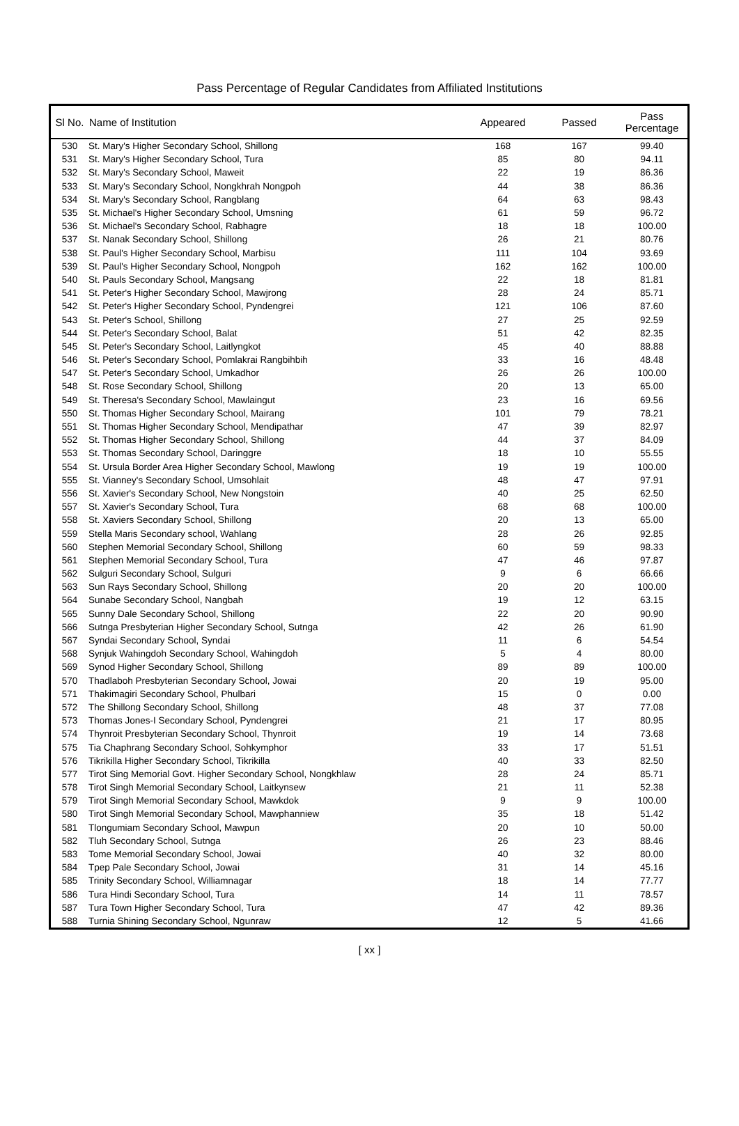Pass Percentage of Regular Candidates from Affiliated Institutions
| Sl No. | Name of Institution | Appeared | Passed | Pass Percentage |
| --- | --- | --- | --- | --- |
| 530 | St. Mary's Higher Secondary School, Shillong | 168 | 167 | 99.40 |
| 531 | St. Mary's Higher Secondary School, Tura | 85 | 80 | 94.11 |
| 532 | St. Mary's Secondary School, Maweit | 22 | 19 | 86.36 |
| 533 | St. Mary's Secondary School, Nongkhrah Nongpoh | 44 | 38 | 86.36 |
| 534 | St. Mary's Secondary School, Rangblang | 64 | 63 | 98.43 |
| 535 | St. Michael's Higher Secondary School, Umsning | 61 | 59 | 96.72 |
| 536 | St. Michael's Secondary School, Rabhagre | 18 | 18 | 100.00 |
| 537 | St. Nanak Secondary School, Shillong | 26 | 21 | 80.76 |
| 538 | St. Paul's Higher Secondary School, Marbisu | 111 | 104 | 93.69 |
| 539 | St. Paul's Higher Secondary School, Nongpoh | 162 | 162 | 100.00 |
| 540 | St. Pauls Secondary School, Mangsang | 22 | 18 | 81.81 |
| 541 | St. Peter's Higher Secondary School, Mawjrong | 28 | 24 | 85.71 |
| 542 | St. Peter's Higher Secondary School, Pyndengrei | 121 | 106 | 87.60 |
| 543 | St. Peter's School, Shillong | 27 | 25 | 92.59 |
| 544 | St. Peter's Secondary School, Balat | 51 | 42 | 82.35 |
| 545 | St. Peter's Secondary School, Laitlyngkot | 45 | 40 | 88.88 |
| 546 | St. Peter's Secondary School, Pomlakrai Rangbihbih | 33 | 16 | 48.48 |
| 547 | St. Peter's Secondary School, Umkadhor | 26 | 26 | 100.00 |
| 548 | St. Rose Secondary School, Shillong | 20 | 13 | 65.00 |
| 549 | St. Theresa's Secondary School, Mawlaingut | 23 | 16 | 69.56 |
| 550 | St. Thomas Higher Secondary School, Mairang | 101 | 79 | 78.21 |
| 551 | St. Thomas Higher Secondary School, Mendipathar | 47 | 39 | 82.97 |
| 552 | St. Thomas Higher Secondary School, Shillong | 44 | 37 | 84.09 |
| 553 | St. Thomas Secondary School, Daringgre | 18 | 10 | 55.55 |
| 554 | St. Ursula Border Area Higher Secondary School, Mawlong | 19 | 19 | 100.00 |
| 555 | St. Vianney's Secondary School, Umsohlait | 48 | 47 | 97.91 |
| 556 | St. Xavier's Secondary School, New Nongstoin | 40 | 25 | 62.50 |
| 557 | St. Xavier's Secondary School, Tura | 68 | 68 | 100.00 |
| 558 | St. Xaviers Secondary School, Shillong | 20 | 13 | 65.00 |
| 559 | Stella Maris Secondary school, Wahlang | 28 | 26 | 92.85 |
| 560 | Stephen Memorial Secondary School, Shillong | 60 | 59 | 98.33 |
| 561 | Stephen Memorial Secondary School, Tura | 47 | 46 | 97.87 |
| 562 | Sulguri Secondary School, Sulguri | 9 | 6 | 66.66 |
| 563 | Sun Rays Secondary School, Shillong | 20 | 20 | 100.00 |
| 564 | Sunabe Secondary School, Nangbah | 19 | 12 | 63.15 |
| 565 | Sunny Dale Secondary School, Shillong | 22 | 20 | 90.90 |
| 566 | Sutnga Presbyterian Higher Secondary School, Sutnga | 42 | 26 | 61.90 |
| 567 | Syndai Secondary School, Syndai | 11 | 6 | 54.54 |
| 568 | Synjuk Wahingdoh Secondary School, Wahingdoh | 5 | 4 | 80.00 |
| 569 | Synod Higher Secondary School, Shillong | 89 | 89 | 100.00 |
| 570 | Thadlaboh Presbyterian Secondary School, Jowai | 20 | 19 | 95.00 |
| 571 | Thakimagiri Secondary School, Phulbari | 15 | 0 | 0.00 |
| 572 | The Shillong Secondary School, Shillong | 48 | 37 | 77.08 |
| 573 | Thomas Jones-I Secondary School, Pyndengrei | 21 | 17 | 80.95 |
| 574 | Thynroit Presbyterian Secondary School, Thynroit | 19 | 14 | 73.68 |
| 575 | Tia Chaphrang Secondary School, Sohkymphor | 33 | 17 | 51.51 |
| 576 | Tikrikilla Higher Secondary School, Tikrikilla | 40 | 33 | 82.50 |
| 577 | Tirot Sing Memorial Govt. Higher Secondary School, Nongkhlaw | 28 | 24 | 85.71 |
| 578 | Tirot Singh Memorial Secondary School, Laitkynsew | 21 | 11 | 52.38 |
| 579 | Tirot Singh Memorial Secondary School, Mawkdok | 9 | 9 | 100.00 |
| 580 | Tirot Singh Memorial Secondary School, Mawphanniew | 35 | 18 | 51.42 |
| 581 | Tlongumiam Secondary School, Mawpun | 20 | 10 | 50.00 |
| 582 | Tluh Secondary School, Sutnga | 26 | 23 | 88.46 |
| 583 | Tome Memorial Secondary School, Jowai | 40 | 32 | 80.00 |
| 584 | Tpep Pale Secondary School, Jowai | 31 | 14 | 45.16 |
| 585 | Trinity Secondary School, Williamnagar | 18 | 14 | 77.77 |
| 586 | Tura Hindi Secondary School, Tura | 14 | 11 | 78.57 |
| 587 | Tura Town Higher Secondary School, Tura | 47 | 42 | 89.36 |
| 588 | Turnia Shining Secondary School, Ngunraw | 12 | 5 | 41.66 |
[ xx ]